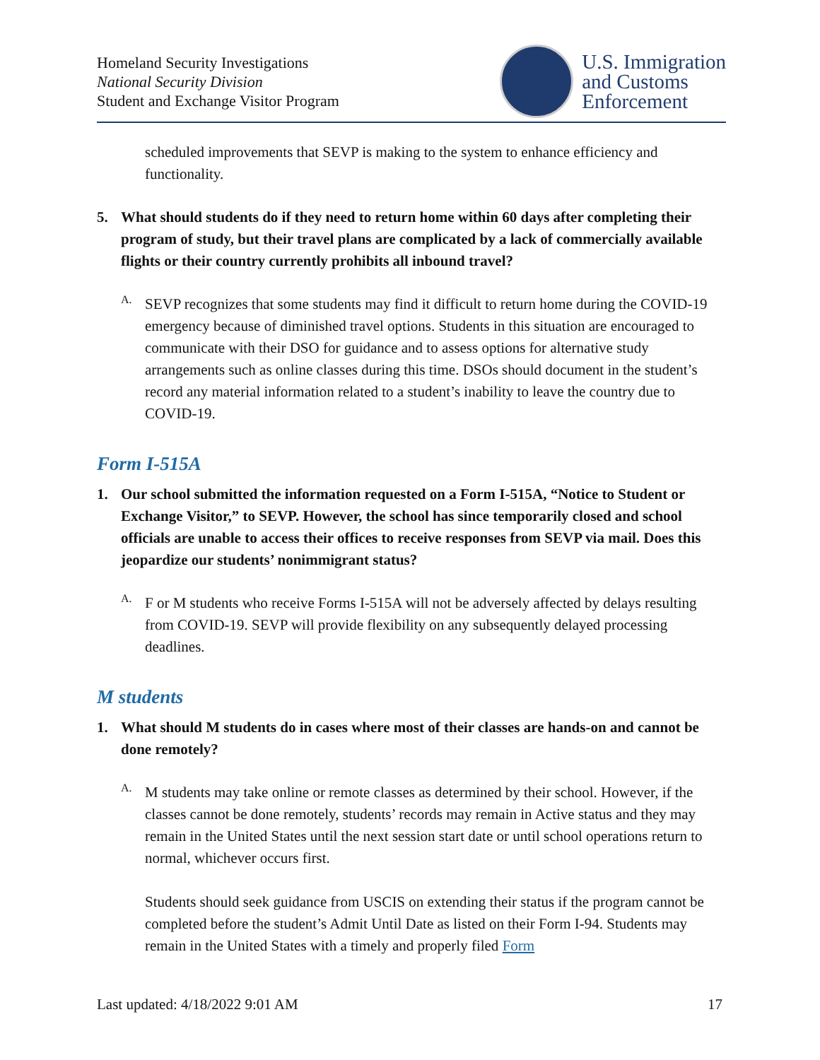Homeland Security Investigations
National Security Division
Student and Exchange Visitor Program
U.S. Immigration
and Customs
Enforcement
scheduled improvements that SEVP is making to the system to enhance efficiency and functionality.
5. What should students do if they need to return home within 60 days after completing their program of study, but their travel plans are complicated by a lack of commercially available flights or their country currently prohibits all inbound travel?
A.
SEVP recognizes that some students may find it difficult to return home during the COVID-19 emergency because of diminished travel options. Students in this situation are encouraged to communicate with their DSO for guidance and to assess options for alternative study arrangements such as online classes during this time. DSOs should document in the student’s record any material information related to a student’s inability to leave the country due to COVID-19.
Form I-515A
1. Our school submitted the information requested on a Form I-515A, “Notice to Student or Exchange Visitor,” to SEVP. However, the school has since temporarily closed and school officials are unable to access their offices to receive responses from SEVP via mail. Does this jeopardize our students’ nonimmigrant status?
A.
F or M students who receive Forms I-515A will not be adversely affected by delays resulting from COVID-19. SEVP will provide flexibility on any subsequently delayed processing deadlines.
M students
1. What should M students do in cases where most of their classes are hands-on and cannot be done remotely?
A.
M students may take online or remote classes as determined by their school. However, if the classes cannot be done remotely, students’ records may remain in Active status and they may remain in the United States until the next session start date or until school operations return to normal, whichever occurs first.
Students should seek guidance from USCIS on extending their status if the program cannot be completed before the student’s Admit Until Date as listed on their Form I-94. Students may remain in the United States with a timely and properly filed Form
Last updated: 4/18/2022 9:01 AM 17